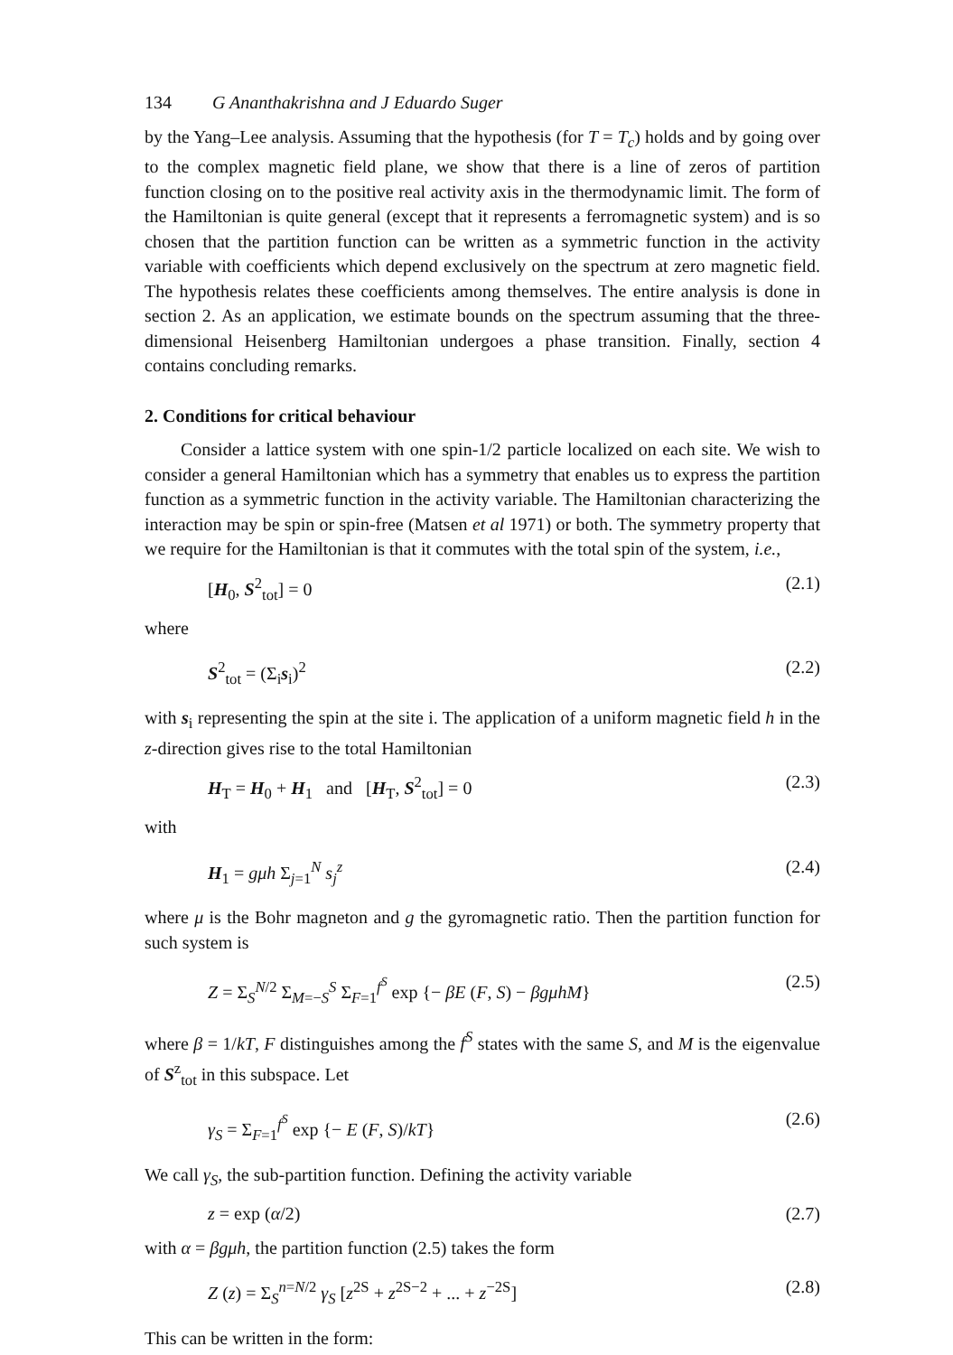134 G Ananthakrishna and J Eduardo Suger
by the Yang–Lee analysis. Assuming that the hypothesis (for T = T<sub>c</sub>) holds and by going over to the complex magnetic field plane, we show that there is a line of zeros of partition function closing on to the positive real activity axis in the thermodynamic limit. The form of the Hamiltonian is quite general (except that it represents a ferromagnetic system) and is so chosen that the partition function can be written as a symmetric function in the activity variable with coefficients which depend exclusively on the spectrum at zero magnetic field. The hypothesis relates these coefficients among themselves. The entire analysis is done in section 2. As an application, we estimate bounds on the spectrum assuming that the three-dimensional Heisenberg Hamiltonian undergoes a phase transition. Finally, section 4 contains concluding remarks.
2. Conditions for critical behaviour
Consider a lattice system with one spin-1/2 particle localized on each site. We wish to consider a general Hamiltonian which has a symmetry that enables us to express the partition function as a symmetric function in the activity variable. The Hamiltonian characterizing the interaction may be spin or spin-free (Matsen et al 1971) or both. The symmetry property that we require for the Hamiltonian is that it commutes with the total spin of the system, i.e.,
[H<sub>0</sub>, S<sup>2</sup><sub>tot</sub>] = 0 (2.1)
where
S<sup>2</sup><sub>tot</sub> = (Σ<sub>i</sub>s<sub>i</sub>)<sup>2</sup> (2.2)
with s<sub>i</sub> representing the spin at the site i. The application of a uniform magnetic field h in the z-direction gives rise to the total Hamiltonian
H<sub>T</sub> = H<sub>0</sub> + H<sub>1</sub> and [H<sub>T</sub>, S<sup>2</sup><sub>tot</sub>] = 0 (2.3)
with
H<sub>1</sub> = gμh Σ<sub>j=1</sub><sup>N</sup> s<sub>j</sub><sup>z</sup> (2.4)
where μ is the Bohr magneton and g the gyromagnetic ratio. Then the partition function for such system is
Z = Σ<sub>S</sub><sup>N/2</sup> Σ<sub>M=−S</sub><sup>S</sup> Σ<sub>F=1</sub><sup>f<sup>S</sup></sup> exp {− βE (F, S) − βgμhM} (2.5)
where β = 1/kT, F distinguishes among the f<sup>S</sup> states with the same S, and M is the eigenvalue of S<sup>z</sup><sub>tot</sub> in this subspace. Let
γ<sub>S</sub> = Σ<sub>F=1</sub><sup>f<sup>S</sup></sup> exp {− E (F, S)/kT} (2.6)
We call γ<sub>S</sub>, the sub-partition function. Defining the activity variable
z = exp (α/2) (2.7)
with α = βgμh, the partition function (2.5) takes the form
Z (z) = Σ<sub>S</sub><sup>n=N/2</sup> γ<sub>S</sub> [z<sup>2S</sup> + z<sup>2S−2</sup> + ... + z<sup>−2S</sup>] (2.8)
This can be written in the form: